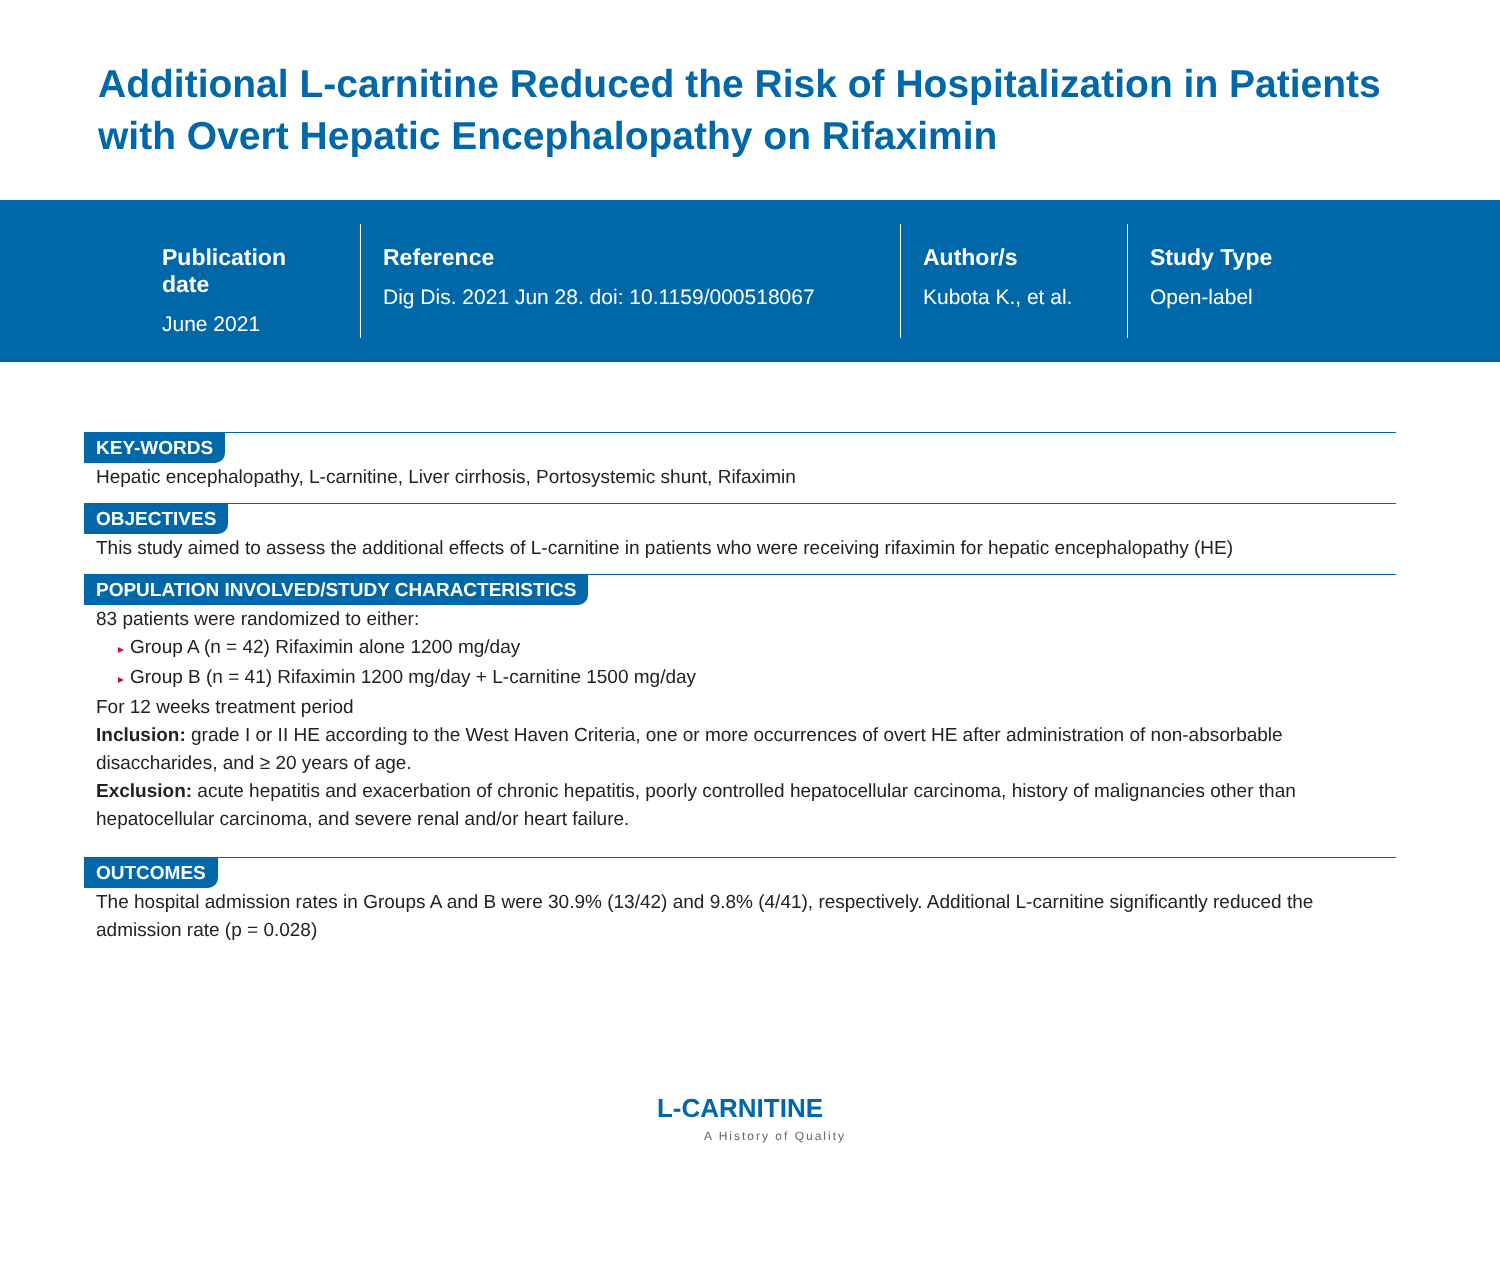Additional L-carnitine Reduced the Risk of Hospitalization in Patients with Overt Hepatic Encephalopathy on Rifaximin
Publication date
June 2021
Reference
Dig Dis. 2021 Jun 28. doi: 10.1159/000518067
Author/s
Kubota K., et al.
Study Type
Open-label
KEY-WORDS
Hepatic encephalopathy, L-carnitine, Liver cirrhosis, Portosystemic shunt, Rifaximin
OBJECTIVES
This study aimed to assess the additional effects of L-carnitine in patients who were receiving rifaximin for hepatic encephalopathy (HE)
POPULATION INVOLVED/STUDY CHARACTERISTICS
83 patients were randomized to either:
▸ Group A (n = 42) Rifaximin alone 1200 mg/day
▸ Group B (n = 41) Rifaximin 1200 mg/day + L-carnitine 1500 mg/day
For 12 weeks treatment period
Inclusion: grade I or II HE according to the West Haven Criteria, one or more occurrences of overt HE after administration of non-absorbable disaccharides, and ≥ 20 years of age.
Exclusion: acute hepatitis and exacerbation of chronic hepatitis, poorly controlled hepatocellular carcinoma, history of malignancies other than hepatocellular carcinoma, and severe renal and/or heart failure.
OUTCOMES
The hospital admission rates in Groups A and B were 30.9% (13/42) and 9.8% (4/41), respectively. Additional L-carnitine significantly reduced the admission rate (p = 0.028)
L-CARNITINE
A History of Quality